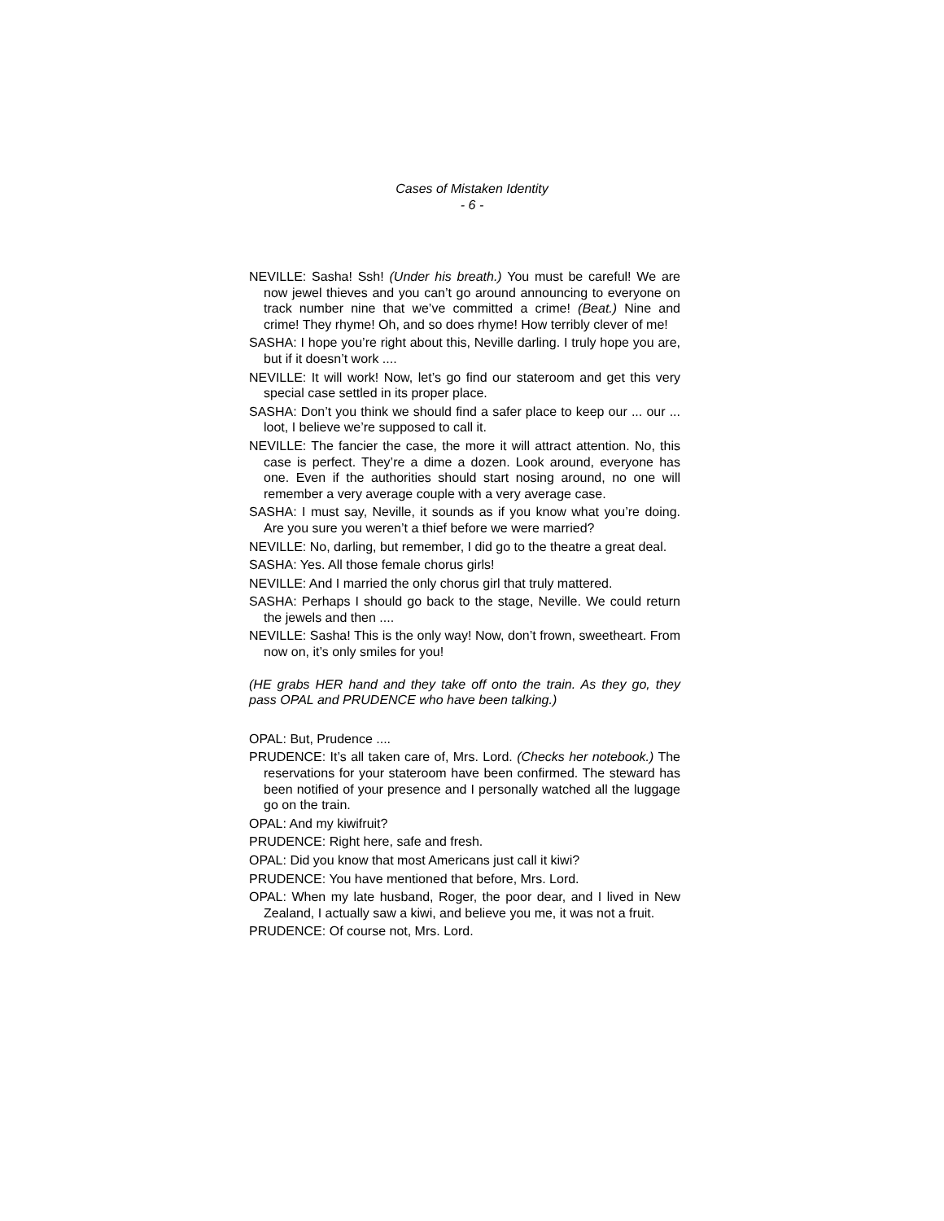Cases of Mistaken Identity
- 6 -
NEVILLE: Sasha! Ssh! (Under his breath.) You must be careful! We are now jewel thieves and you can’t go around announcing to everyone on track number nine that we’ve committed a crime! (Beat.) Nine and crime! They rhyme! Oh, and so does rhyme! How terribly clever of me!
SASHA: I hope you’re right about this, Neville darling. I truly hope you are, but if it doesn’t work ....
NEVILLE: It will work! Now, let’s go find our stateroom and get this very special case settled in its proper place.
SASHA: Don’t you think we should find a safer place to keep our ... our ... loot, I believe we’re supposed to call it.
NEVILLE: The fancier the case, the more it will attract attention. No, this case is perfect. They’re a dime a dozen. Look around, everyone has one. Even if the authorities should start nosing around, no one will remember a very average couple with a very average case.
SASHA: I must say, Neville, it sounds as if you know what you’re doing. Are you sure you weren’t a thief before we were married?
NEVILLE: No, darling, but remember, I did go to the theatre a great deal.
SASHA: Yes. All those female chorus girls!
NEVILLE: And I married the only chorus girl that truly mattered.
SASHA: Perhaps I should go back to the stage, Neville. We could return the jewels and then ....
NEVILLE: Sasha! This is the only way! Now, don’t frown, sweetheart. From now on, it’s only smiles for you!
(HE grabs HER hand and they take off onto the train. As they go, they pass OPAL and PRUDENCE who have been talking.)
OPAL: But, Prudence ....
PRUDENCE: It’s all taken care of, Mrs. Lord. (Checks her notebook.) The reservations for your stateroom have been confirmed. The steward has been notified of your presence and I personally watched all the luggage go on the train.
OPAL: And my kiwifruit?
PRUDENCE: Right here, safe and fresh.
OPAL: Did you know that most Americans just call it kiwi?
PRUDENCE: You have mentioned that before, Mrs. Lord.
OPAL: When my late husband, Roger, the poor dear, and I lived in New Zealand, I actually saw a kiwi, and believe you me, it was not a fruit.
PRUDENCE: Of course not, Mrs. Lord.